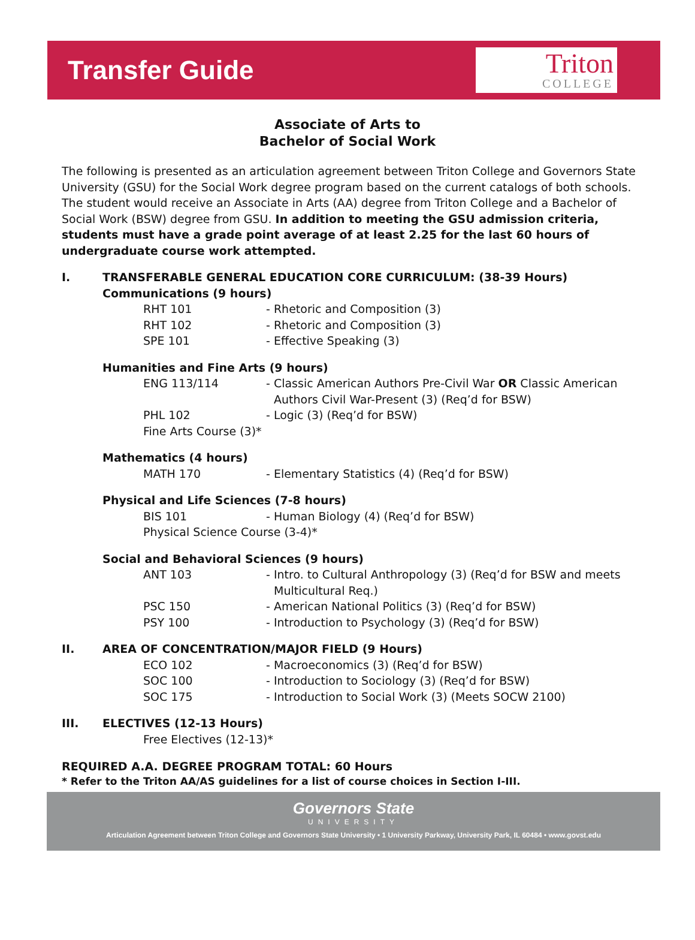Transfer Guide
Triton
COLLEGE
Associate of Arts to
Bachelor of Social Work
The following is presented as an articulation agreement between Triton College and Governors State University (GSU) for the Social Work degree program based on the current catalogs of both schools. The student would receive an Associate in Arts (AA) degree from Triton College and a Bachelor of Social Work (BSW) degree from GSU. In addition to meeting the GSU admission criteria, students must have a grade point average of at least 2.25 for the last 60 hours of undergraduate course work attempted.
I. TRANSFERABLE GENERAL EDUCATION CORE CURRICULUM: (38-39 Hours)
Communications (9 hours)
RHT 101 - Rhetoric and Composition (3)
RHT 102 - Rhetoric and Composition (3)
SPE 101 - Effective Speaking (3)
Humanities and Fine Arts (9 hours)
ENG 113/114 - Classic American Authors Pre-Civil War OR Classic American Authors Civil War-Present (3) (Req’d for BSW)
PHL 102 - Logic (3) (Req’d for BSW)
Fine Arts Course (3)*
Mathematics (4 hours)
MATH 170 - Elementary Statistics (4) (Req’d for BSW)
Physical and Life Sciences (7-8 hours)
BIS 101 - Human Biology (4) (Req’d for BSW)
Physical Science Course (3-4)*
Social and Behavioral Sciences (9 hours)
ANT 103 - Intro. to Cultural Anthropology (3) (Req’d for BSW and meets Multicultural Req.)
PSC 150 - American National Politics (3) (Req’d for BSW)
PSY 100 - Introduction to Psychology (3) (Req’d for BSW)
II. AREA OF CONCENTRATION/MAJOR FIELD (9 Hours)
ECO 102 - Macroeconomics (3) (Req’d for BSW)
SOC 100 - Introduction to Sociology (3) (Req’d for BSW)
SOC 175 - Introduction to Social Work (3) (Meets SOCW 2100)
III. ELECTIVES (12-13 Hours)
Free Electives (12-13)*
REQUIRED A.A. DEGREE PROGRAM TOTAL: 60 Hours
* Refer to the Triton AA/AS guidelines for a list of course choices in Section I-III.
Governors State
UNIVERSITY
Articulation Agreement between Triton College and Governors State University • 1 University Parkway, University Park, IL 60484 • www.govst.edu